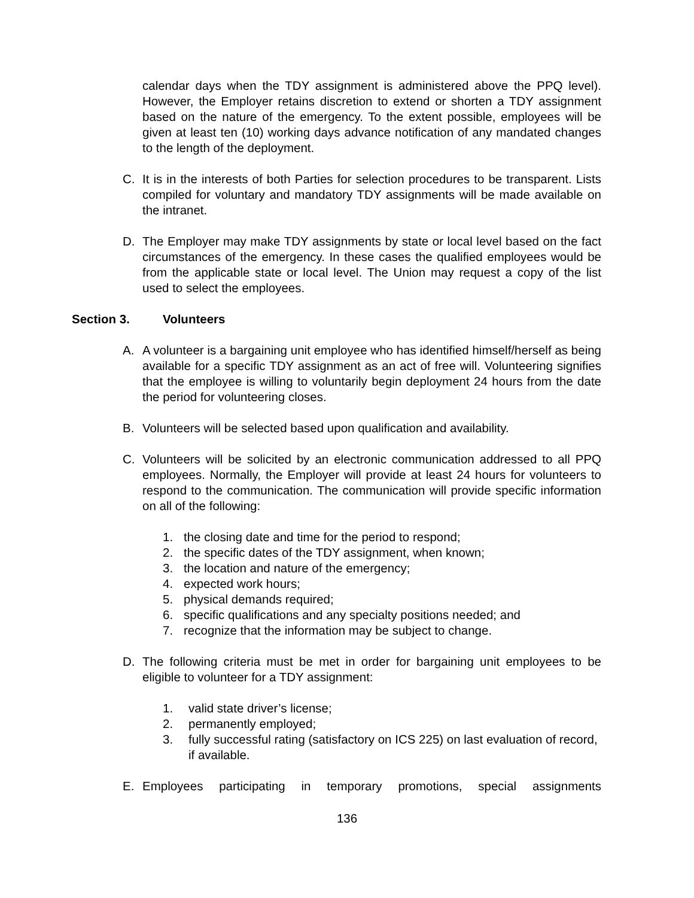calendar days when the TDY assignment is administered above the PPQ level). However, the Employer retains discretion to extend or shorten a TDY assignment based on the nature of the emergency. To the extent possible, employees will be given at least ten (10) working days advance notification of any mandated changes to the length of the deployment.
C. It is in the interests of both Parties for selection procedures to be transparent. Lists compiled for voluntary and mandatory TDY assignments will be made available on the intranet.
D. The Employer may make TDY assignments by state or local level based on the fact circumstances of the emergency. In these cases the qualified employees would be from the applicable state or local level. The Union may request a copy of the list used to select the employees.
Section 3. Volunteers
A. A volunteer is a bargaining unit employee who has identified himself/herself as being available for a specific TDY assignment as an act of free will. Volunteering signifies that the employee is willing to voluntarily begin deployment 24 hours from the date the period for volunteering closes.
B. Volunteers will be selected based upon qualification and availability.
C. Volunteers will be solicited by an electronic communication addressed to all PPQ employees. Normally, the Employer will provide at least 24 hours for volunteers to respond to the communication. The communication will provide specific information on all of the following:
1. the closing date and time for the period to respond;
2. the specific dates of the TDY assignment, when known;
3. the location and nature of the emergency;
4. expected work hours;
5. physical demands required;
6. specific qualifications and any specialty positions needed; and
7. recognize that the information may be subject to change.
D. The following criteria must be met in order for bargaining unit employees to be eligible to volunteer for a TDY assignment:
1. valid state driver’s license;
2. permanently employed;
3. fully successful rating (satisfactory on ICS 225) on last evaluation of record, if available.
E. Employees participating in temporary promotions, special assignments
136